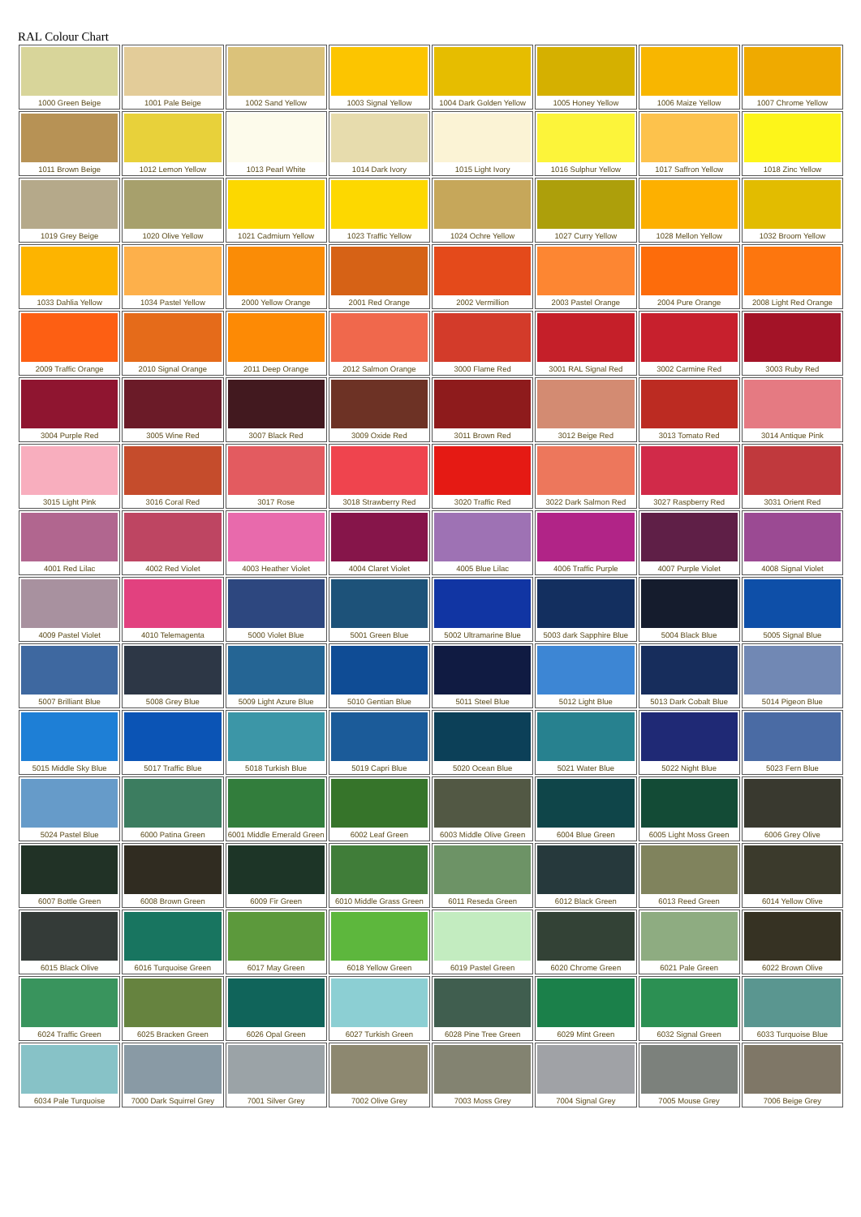RAL Colour Chart
| 1000 Green Beige | 1001 Pale Beige | 1002 Sand Yellow | 1003 Signal Yellow | 1004 Dark Golden Yellow | 1005 Honey Yellow | 1006 Maize Yellow | 1007 Chrome Yellow |
| 1011 Brown Beige | 1012 Lemon Yellow | 1013 Pearl White | 1014 Dark Ivory | 1015 Light Ivory | 1016 Sulphur Yellow | 1017 Saffron Yellow | 1018 Zinc Yellow |
| 1019 Grey Beige | 1020 Olive Yellow | 1021 Cadmium Yellow | 1023 Traffic Yellow | 1024 Ochre Yellow | 1027 Curry Yellow | 1028 Mellon Yellow | 1032 Broom Yellow |
| 1033 Dahlia Yellow | 1034 Pastel Yellow | 2000 Yellow Orange | 2001 Red Orange | 2002 Vermillion | 2003 Pastel Orange | 2004 Pure Orange | 2008 Light Red Orange |
| 2009 Traffic Orange | 2010 Signal Orange | 2011 Deep Orange | 2012 Salmon Orange | 3000 Flame Red | 3001 RAL Signal Red | 3002 Carmine Red | 3003 Ruby Red |
| 3004 Purple Red | 3005 Wine Red | 3007 Black Red | 3009 Oxide Red | 3011 Brown Red | 3012 Beige Red | 3013 Tomato Red | 3014 Antique Pink |
| 3015 Light Pink | 3016 Coral Red | 3017 Rose | 3018 Strawberry Red | 3020 Traffic Red | 3022 Dark Salmon Red | 3027 Raspberry Red | 3031 Orient Red |
| 4001 Red Lilac | 4002 Red Violet | 4003 Heather Violet | 4004 Claret Violet | 4005 Blue Lilac | 4006 Traffic Purple | 4007 Purple Violet | 4008 Signal Violet |
| 4009 Pastel Violet | 4010 Telemagenta | 5000 Violet Blue | 5001 Green Blue | 5002 Ultramarine Blue | 5003 dark Sapphire Blue | 5004 Black Blue | 5005 Signal Blue |
| 5007 Brilliant Blue | 5008 Grey Blue | 5009 Light Azure Blue | 5010 Gentian Blue | 5011 Steel Blue | 5012 Light Blue | 5013 Dark Cobalt Blue | 5014 Pigeon Blue |
| 5015 Middle Sky Blue | 5017 Traffic Blue | 5018 Turkish Blue | 5019 Capri Blue | 5020 Ocean Blue | 5021 Water Blue | 5022 Night Blue | 5023 Fern Blue |
| 5024 Pastel Blue | 6000 Patina Green | 6001 Middle Emerald Green | 6002 Leaf Green | 6003 Middle Olive Green | 6004 Blue Green | 6005 Light Moss Green | 6006 Grey Olive |
| 6007 Bottle Green | 6008 Brown Green | 6009 Fir Green | 6010 Middle Grass Green | 6011 Reseda Green | 6012 Black Green | 6013 Reed Green | 6014 Yellow Olive |
| 6015 Black Olive | 6016 Turquoise Green | 6017 May Green | 6018 Yellow Green | 6019 Pastel Green | 6020 Chrome Green | 6021 Pale Green | 6022 Brown Olive |
| 6024 Traffic Green | 6025 Bracken Green | 6026 Opal Green | 6027 Turkish Green | 6028 Pine Tree Green | 6029 Mint Green | 6032 Signal Green | 6033 Turquoise Blue |
| 6034 Pale Turquoise | 7000 Dark Squirrel Grey | 7001 Silver Grey | 7002 Olive Grey | 7003 Moss Grey | 7004 Signal Grey | 7005 Mouse Grey | 7006 Beige Grey |